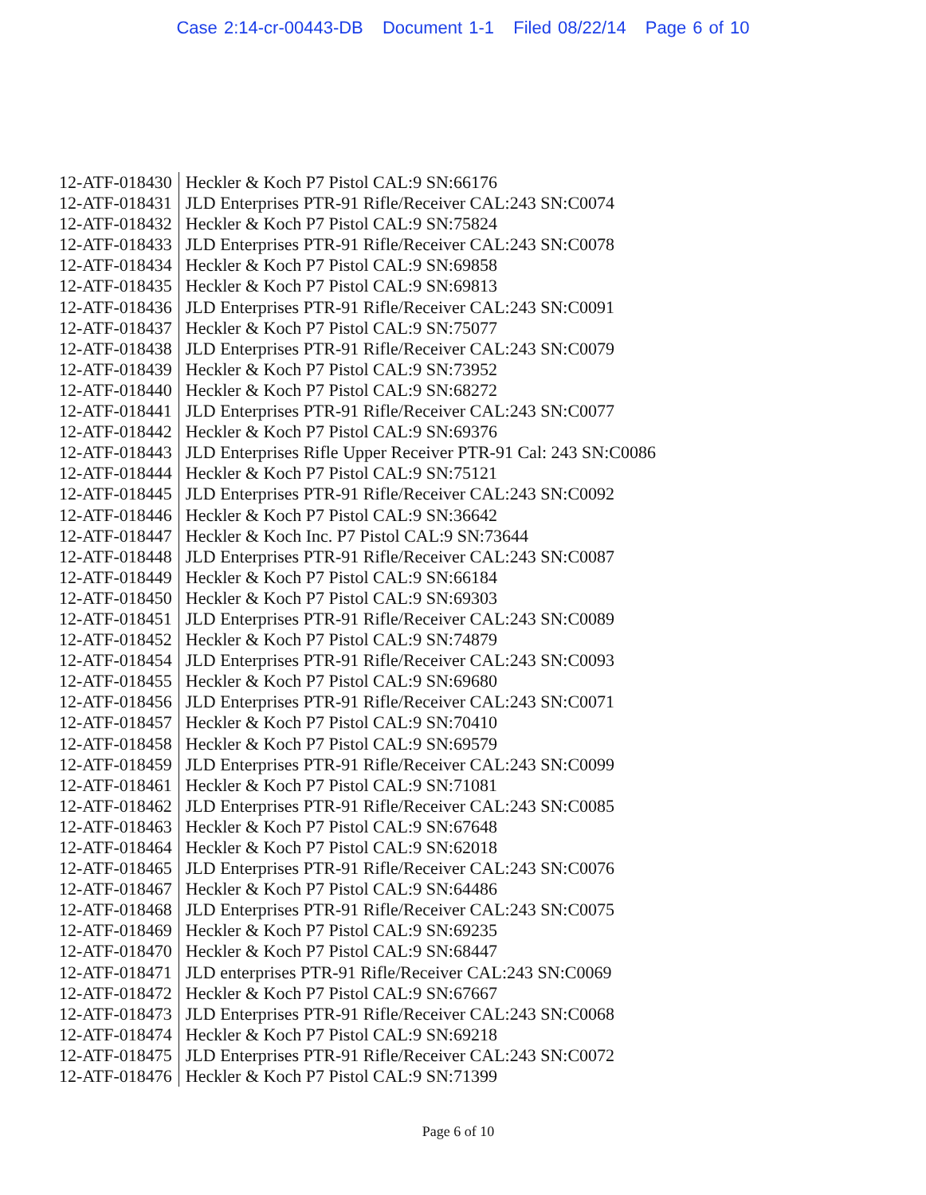Case 2:14-cr-00443-DB Document 1-1 Filed 08/22/14 Page 6 of 10
| 12-ATF-018430 | Heckler & Koch P7 Pistol CAL:9 SN:66176 |
| 12-ATF-018431 | JLD Enterprises PTR-91 Rifle/Receiver CAL:243 SN:C0074 |
| 12-ATF-018432 | Heckler & Koch P7 Pistol CAL:9 SN:75824 |
| 12-ATF-018433 | JLD Enterprises PTR-91 Rifle/Receiver CAL:243 SN:C0078 |
| 12-ATF-018434 | Heckler & Koch P7 Pistol CAL:9 SN:69858 |
| 12-ATF-018435 | Heckler & Koch P7 Pistol CAL:9 SN:69813 |
| 12-ATF-018436 | JLD Enterprises PTR-91 Rifle/Receiver CAL:243 SN:C0091 |
| 12-ATF-018437 | Heckler & Koch P7 Pistol CAL:9 SN:75077 |
| 12-ATF-018438 | JLD Enterprises PTR-91 Rifle/Receiver CAL:243 SN:C0079 |
| 12-ATF-018439 | Heckler & Koch P7 Pistol CAL:9 SN:73952 |
| 12-ATF-018440 | Heckler & Koch P7 Pistol CAL:9 SN:68272 |
| 12-ATF-018441 | JLD Enterprises PTR-91 Rifle/Receiver CAL:243 SN:C0077 |
| 12-ATF-018442 | Heckler & Koch P7 Pistol CAL:9 SN:69376 |
| 12-ATF-018443 | JLD Enterprises Rifle Upper Receiver PTR-91 Cal: 243 SN:C0086 |
| 12-ATF-018444 | Heckler & Koch P7 Pistol CAL:9 SN:75121 |
| 12-ATF-018445 | JLD Enterprises PTR-91 Rifle/Receiver CAL:243 SN:C0092 |
| 12-ATF-018446 | Heckler & Koch P7 Pistol CAL:9 SN:36642 |
| 12-ATF-018447 | Heckler & Koch Inc. P7 Pistol CAL:9 SN:73644 |
| 12-ATF-018448 | JLD Enterprises PTR-91 Rifle/Receiver CAL:243 SN:C0087 |
| 12-ATF-018449 | Heckler & Koch P7 Pistol CAL:9 SN:66184 |
| 12-ATF-018450 | Heckler & Koch P7 Pistol CAL:9 SN:69303 |
| 12-ATF-018451 | JLD Enterprises PTR-91 Rifle/Receiver CAL:243 SN:C0089 |
| 12-ATF-018452 | Heckler & Koch P7 Pistol CAL:9 SN:74879 |
| 12-ATF-018454 | JLD Enterprises PTR-91 Rifle/Receiver CAL:243 SN:C0093 |
| 12-ATF-018455 | Heckler & Koch P7 Pistol CAL:9 SN:69680 |
| 12-ATF-018456 | JLD Enterprises PTR-91 Rifle/Receiver CAL:243 SN:C0071 |
| 12-ATF-018457 | Heckler & Koch P7 Pistol CAL:9 SN:70410 |
| 12-ATF-018458 | Heckler & Koch P7 Pistol CAL:9 SN:69579 |
| 12-ATF-018459 | JLD Enterprises PTR-91 Rifle/Receiver CAL:243 SN:C0099 |
| 12-ATF-018461 | Heckler & Koch P7 Pistol CAL:9 SN:71081 |
| 12-ATF-018462 | JLD Enterprises PTR-91 Rifle/Receiver CAL:243 SN:C0085 |
| 12-ATF-018463 | Heckler & Koch P7 Pistol CAL:9 SN:67648 |
| 12-ATF-018464 | Heckler & Koch P7 Pistol CAL:9 SN:62018 |
| 12-ATF-018465 | JLD Enterprises PTR-91 Rifle/Receiver CAL:243 SN:C0076 |
| 12-ATF-018467 | Heckler & Koch P7 Pistol CAL:9 SN:64486 |
| 12-ATF-018468 | JLD Enterprises PTR-91 Rifle/Receiver CAL:243 SN:C0075 |
| 12-ATF-018469 | Heckler & Koch P7 Pistol CAL:9 SN:69235 |
| 12-ATF-018470 | Heckler & Koch P7 Pistol CAL:9 SN:68447 |
| 12-ATF-018471 | JLD enterprises PTR-91 Rifle/Receiver CAL:243 SN:C0069 |
| 12-ATF-018472 | Heckler & Koch P7 Pistol CAL:9 SN:67667 |
| 12-ATF-018473 | JLD Enterprises PTR-91 Rifle/Receiver CAL:243 SN:C0068 |
| 12-ATF-018474 | Heckler & Koch P7 Pistol CAL:9 SN:69218 |
| 12-ATF-018475 | JLD Enterprises PTR-91 Rifle/Receiver CAL:243 SN:C0072 |
| 12-ATF-018476 | Heckler & Koch P7 Pistol CAL:9 SN:71399 |
Page 6 of 10